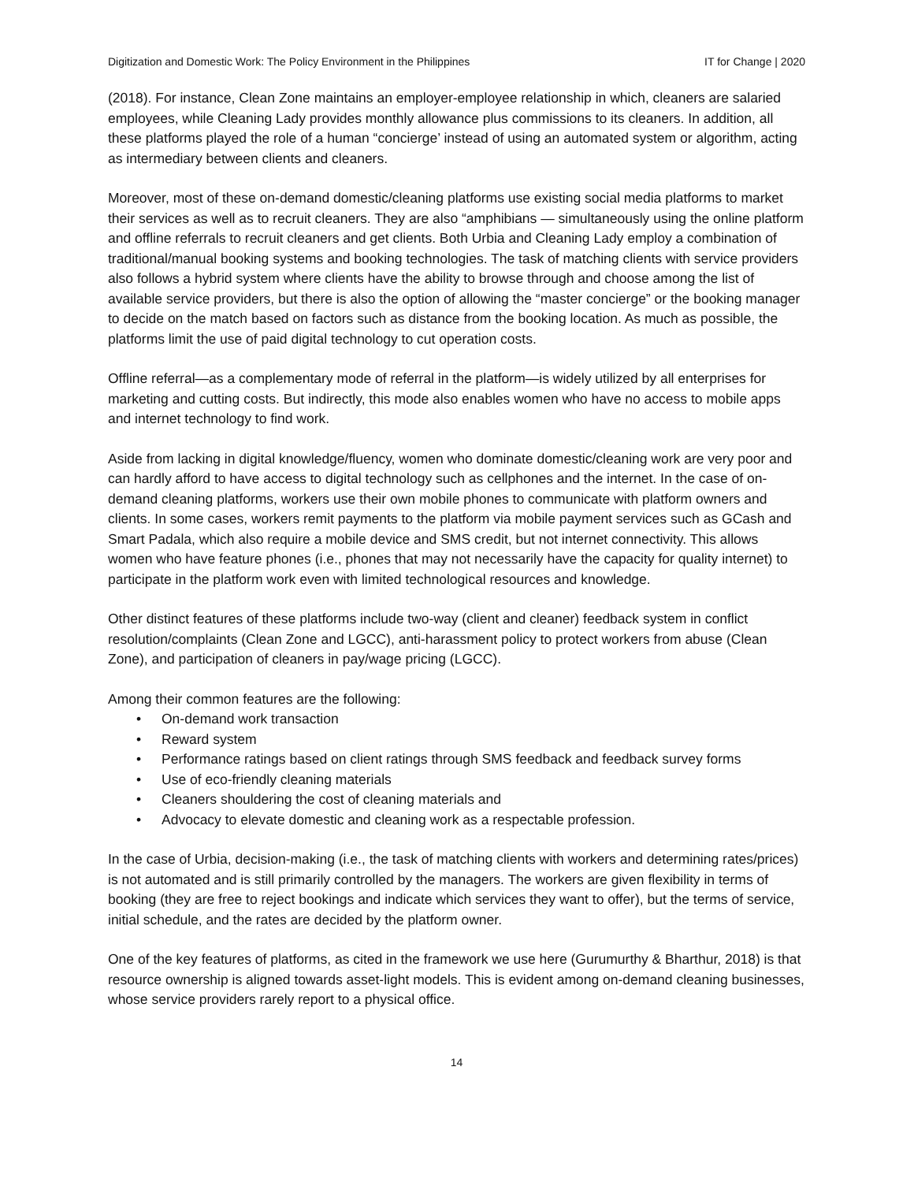Digitization and Domestic Work: The Policy Environment in the Philippines IT for Change | 2020
(2018). For instance, Clean Zone maintains an employer-employee relationship in which, cleaners are salaried employees, while Cleaning Lady provides monthly allowance plus commissions to its cleaners. In addition, all these platforms played the role of a human “concierge’ instead of using an automated system or algorithm, acting as intermediary between clients and cleaners.
Moreover, most of these on-demand domestic/cleaning platforms use existing social media platforms to market their services as well as to recruit cleaners. They are also “amphibians — simultaneously using the online platform and offline referrals to recruit cleaners and get clients. Both Urbia and Cleaning Lady employ a combination of traditional/manual booking systems and booking technologies. The task of matching clients with service providers also follows a hybrid system where clients have the ability to browse through and choose among the list of available service providers, but there is also the option of allowing the “master concierge” or the booking manager to decide on the match based on factors such as distance from the booking location. As much as possible, the platforms limit the use of paid digital technology to cut operation costs.
Offline referral—as a complementary mode of referral in the platform—is widely utilized by all enterprises for marketing and cutting costs. But indirectly, this mode also enables women who have no access to mobile apps and internet technology to find work.
Aside from lacking in digital knowledge/fluency, women who dominate domestic/cleaning work are very poor and can hardly afford to have access to digital technology such as cellphones and the internet. In the case of on-demand cleaning platforms, workers use their own mobile phones to communicate with platform owners and clients. In some cases, workers remit payments to the platform via mobile payment services such as GCash and Smart Padala, which also require a mobile device and SMS credit, but not internet connectivity. This allows women who have feature phones (i.e., phones that may not necessarily have the capacity for quality internet) to participate in the platform work even with limited technological resources and knowledge.
Other distinct features of these platforms include two-way (client and cleaner) feedback system in conflict resolution/complaints (Clean Zone and LGCC), anti-harassment policy to protect workers from abuse (Clean Zone), and participation of cleaners in pay/wage pricing (LGCC).
Among their common features are the following:
• On-demand work transaction
• Reward system
• Performance ratings based on client ratings through SMS feedback and feedback survey forms
• Use of eco-friendly cleaning materials
• Cleaners shouldering the cost of cleaning materials and
• Advocacy to elevate domestic and cleaning work as a respectable profession.
In the case of Urbia, decision-making (i.e., the task of matching clients with workers and determining rates/prices) is not automated and is still primarily controlled by the managers. The workers are given flexibility in terms of booking (they are free to reject bookings and indicate which services they want to offer), but the terms of service, initial schedule, and the rates are decided by the platform owner.
One of the key features of platforms, as cited in the framework we use here (Gurumurthy & Bharthur, 2018) is that resource ownership is aligned towards asset-light models. This is evident among on-demand cleaning businesses, whose service providers rarely report to a physical office.
14